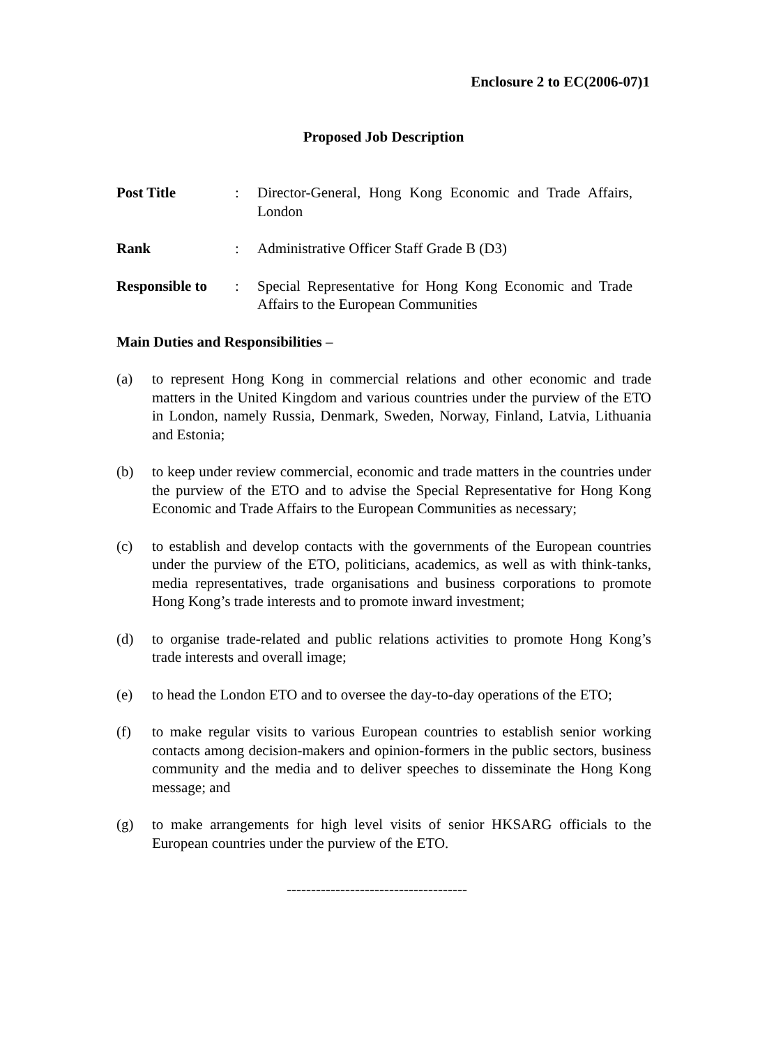Enclosure 2 to EC(2006-07)1
Proposed Job Description
Post Title : Director-General, Hong Kong Economic and Trade Affairs, London
Rank : Administrative Officer Staff Grade B (D3)
Responsible to
: Special Representative for Hong Kong Economic and Trade Affairs to the European Communities
Main Duties and Responsibilities –
(a) to represent Hong Kong in commercial relations and other economic and trade matters in the United Kingdom and various countries under the purview of the ETO in London, namely Russia, Denmark, Sweden, Norway, Finland, Latvia, Lithuania and Estonia;
(b) to keep under review commercial, economic and trade matters in the countries under the purview of the ETO and to advise the Special Representative for Hong Kong Economic and Trade Affairs to the European Communities as necessary;
(c) to establish and develop contacts with the governments of the European countries under the purview of the ETO, politicians, academics, as well as with think-tanks, media representatives, trade organisations and business corporations to promote Hong Kong’s trade interests and to promote inward investment;
(d) to organise trade-related and public relations activities to promote Hong Kong’s trade interests and overall image;
(e) to head the London ETO and to oversee the day-to-day operations of the ETO;
(f) to make regular visits to various European countries to establish senior working contacts among decision-makers and opinion-formers in the public sectors, business community and the media and to deliver speeches to disseminate the Hong Kong message; and
(g) to make arrangements for high level visits of senior HKSARG officials to the European countries under the purview of the ETO.
-------------------------------------